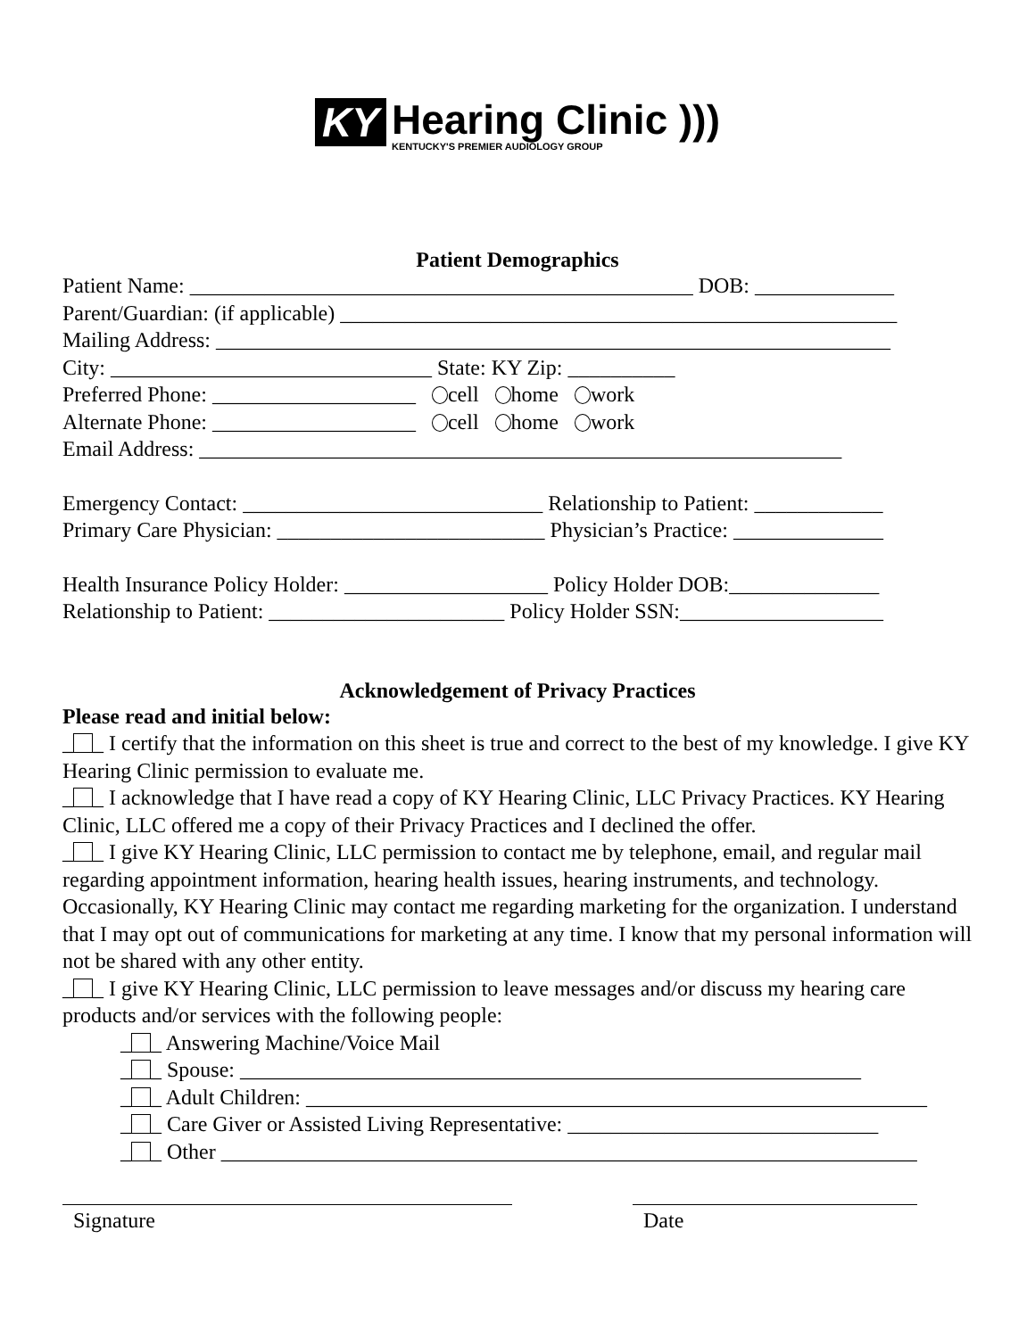KY Hearing Clinic ))) KENTUCKY'S PREMIER AUDIOLOGY GROUP
Patient Demographics
Patient Name: _______________________________________________ DOB: _____________
Parent/Guardian: (if applicable) ____________________________________________________
Mailing Address: _______________________________________________________________
City: ______________________________ State: KY Zip: __________
Preferred Phone: ___________________ cell home work
Alternate Phone: ___________________ cell home work
Email Address: ____________________________________________________________
Emergency Contact: ____________________________ Relationship to Patient: ____________
Primary Care Physician: _________________________ Physician’s Practice: ______________
Health Insurance Policy Holder: ___________________ Policy Holder DOB:______________
Relationship to Patient: ______________________ Policy Holder SSN:___________________
Acknowledgement of Privacy Practices
Please read and initial below:
_ _ I certify that the information on this sheet is true and correct to the best of my knowledge. I give KY Hearing Clinic permission to evaluate me.
_ _ I acknowledge that I have read a copy of KY Hearing Clinic, LLC Privacy Practices. KY Hearing Clinic, LLC offered me a copy of their Privacy Practices and I declined the offer.
_ _ I give KY Hearing Clinic, LLC permission to contact me by telephone, email, and regular mail regarding appointment information, hearing health issues, hearing instruments, and technology. Occasionally, KY Hearing Clinic may contact me regarding marketing for the organization. I understand that I may opt out of communications for marketing at any time. I know that my personal information will not be shared with any other entity.
_ _ I give KY Hearing Clinic, LLC permission to leave messages and/or discuss my hearing care products and/or services with the following people:
_ _ Answering Machine/Voice Mail
_ _ Spouse: __________________________________________________________
_ _ Adult Children: __________________________________________________________
_ _ Care Giver or Assisted Living Representative: _____________________________
_ _ Other _________________________________________________________________
Signature Date